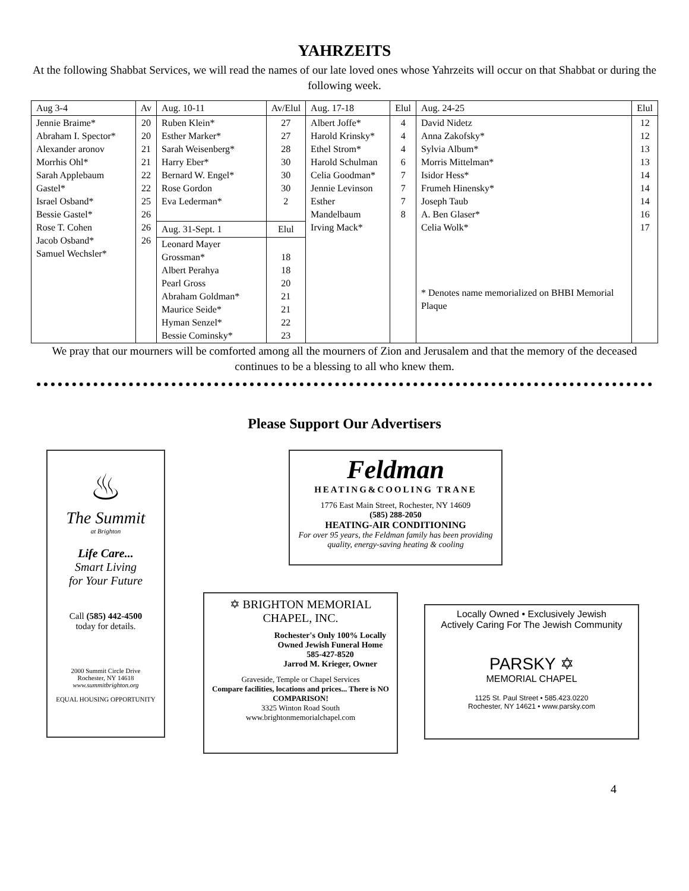YAHRZEITS
At the following Shabbat Services, we will read the names of our late loved ones whose Yahrzeits will occur on that Shabbat or during the following week.
| Aug 3-4 | Av | Aug. 10-11 | Av/Elul | Aug. 17-18 | Elul | Aug. 24-25 | Elul |
| --- | --- | --- | --- | --- | --- | --- | --- |
| Jennie Braime* Abraham I. Spector* Alexander aronov Morrhis Ohl* Sarah Applebaum Gastel* Israel Osband* Bessie Gastel* Rose T. Cohen Jacob Osband* Samuel Wechsler* | 20 20 21 21 22 22 25 26 26 26 | Ruben Klein* Esther Marker* Sarah Weisenberg* Harry Eber* Bernard W. Engel* Rose Gordon Eva Lederman* Aug. 31-Sept. 1 Leonard Mayer Grossman* Albert Perahya Pearl Gross Abraham Goldman* Maurice Seide* Hyman Senzel* Bessie Cominsky* | 27 27 28 30 30 30 2 Elul 18 18 20 21 21 22 23 | Albert Joffe* Harold Krinsky* Ethel Strom* Harold Schulman Celia Goodman* Jennie Levinson Esther Mandelbaum Irving Mack* | 4 4 4 6 7 7 7 8 | David Nidetz Anna Zakofsky* Sylvia Album* Morris Mittelman* Isidor Hess* Frumeh Hinensky* Joseph Taub A. Ben Glaser* Celia Wolk* * Denotes name memorialized on BHBI Memorial Plaque | 12 12 13 13 14 14 14 16 17 |
We pray that our mourners will be comforted among all the mourners of Zion and Jerusalem and that the memory of the deceased continues to be a blessing to all who knew them.
Please Support Our Advertisers
♨
The Summit
at Brighton
Life Care...
Smart Living
for Your Future
Call (585) 442-4500
today for details.
2000 Summit Circle Drive
Rochester, NY 14618
www.summitbrighton.org
EQUAL HOUSING OPPORTUNITY
Feldman
HEATING&COOLING TRANE
1776 East Main Street, Rochester, NY 14609
(585) 288-2050
HEATING-AIR CONDITIONING
For over 95 years, the Feldman family has been providing quality, energy-saving heating & cooling
✡ BRIGHTON MEMORIAL CHAPEL, INC.
Rochester's Only 100% Locally Owned Jewish Funeral Home
585-427-8520
Jarrod M. Krieger, Owner
Graveside, Temple or Chapel Services
Compare facilities, locations and prices... There is NO COMPARISON!
3325 Winton Road South
www.brightonmemorialchapel.com
Locally Owned • Exclusively Jewish
Actively Caring For The Jewish Community
PARSKY ✡
MEMORIAL CHAPEL
1125 St. Paul Street • 585.423.0220
Rochester, NY 14621 • www.parsky.com
4